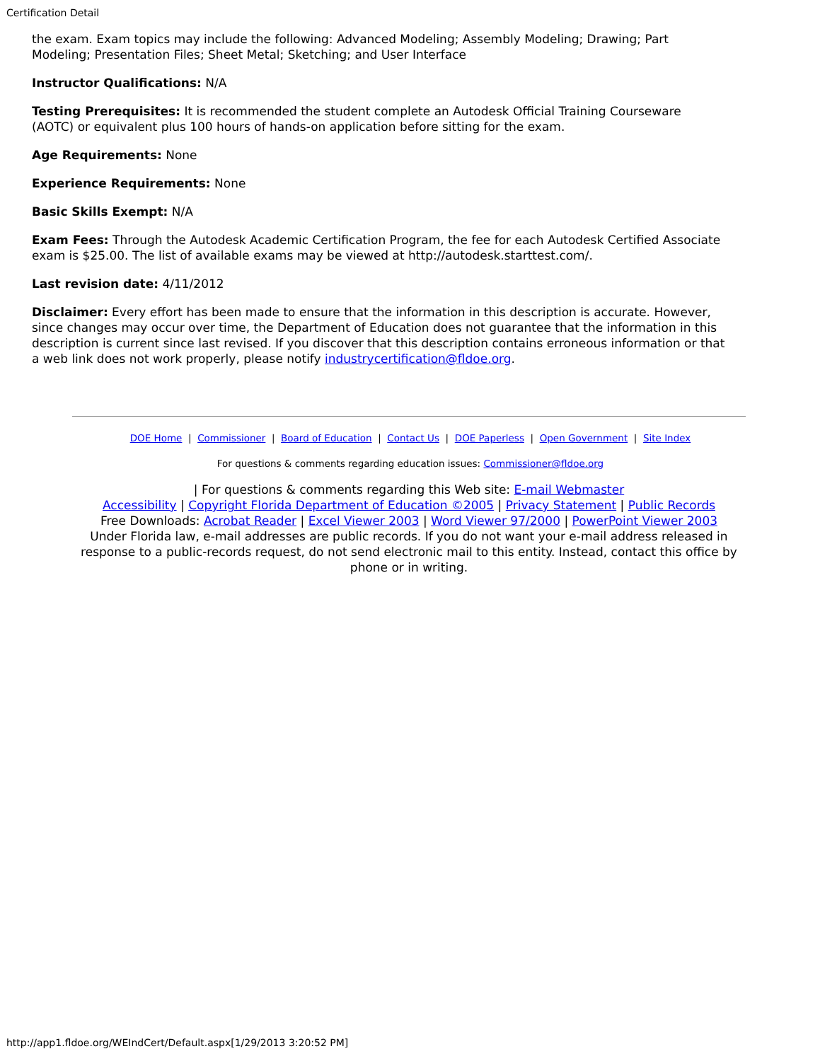Certification Detail
the exam. Exam topics may include the following: Advanced Modeling; Assembly Modeling; Drawing; Part Modeling; Presentation Files; Sheet Metal; Sketching; and User Interface
Instructor Qualifications: N/A
Testing Prerequisites: It is recommended the student complete an Autodesk Official Training Courseware (AOTC) or equivalent plus 100 hours of hands-on application before sitting for the exam.
Age Requirements: None
Experience Requirements: None
Basic Skills Exempt: N/A
Exam Fees: Through the Autodesk Academic Certification Program, the fee for each Autodesk Certified Associate exam is $25.00. The list of available exams may be viewed at http://autodesk.starttest.com/.
Last revision date: 4/11/2012
Disclaimer: Every effort has been made to ensure that the information in this description is accurate. However, since changes may occur over time, the Department of Education does not guarantee that the information in this description is current since last revised. If you discover that this description contains erroneous information or that a web link does not work properly, please notify industrycertification@fldoe.org.
DOE Home | Commissioner | Board of Education | Contact Us | DOE Paperless | Open Government | Site Index
For questions & comments regarding education issues: Commissioner@fldoe.org
| For questions & comments regarding this Web site: E-mail Webmaster
Accessibility | Copyright Florida Department of Education ©2005 | Privacy Statement | Public Records
Free Downloads: Acrobat Reader | Excel Viewer 2003 | Word Viewer 97/2000 | PowerPoint Viewer 2003
Under Florida law, e-mail addresses are public records. If you do not want your e-mail address released in response to a public-records request, do not send electronic mail to this entity. Instead, contact this office by phone or in writing.
http://app1.fldoe.org/WEIndCert/Default.aspx[1/29/2013 3:20:52 PM]